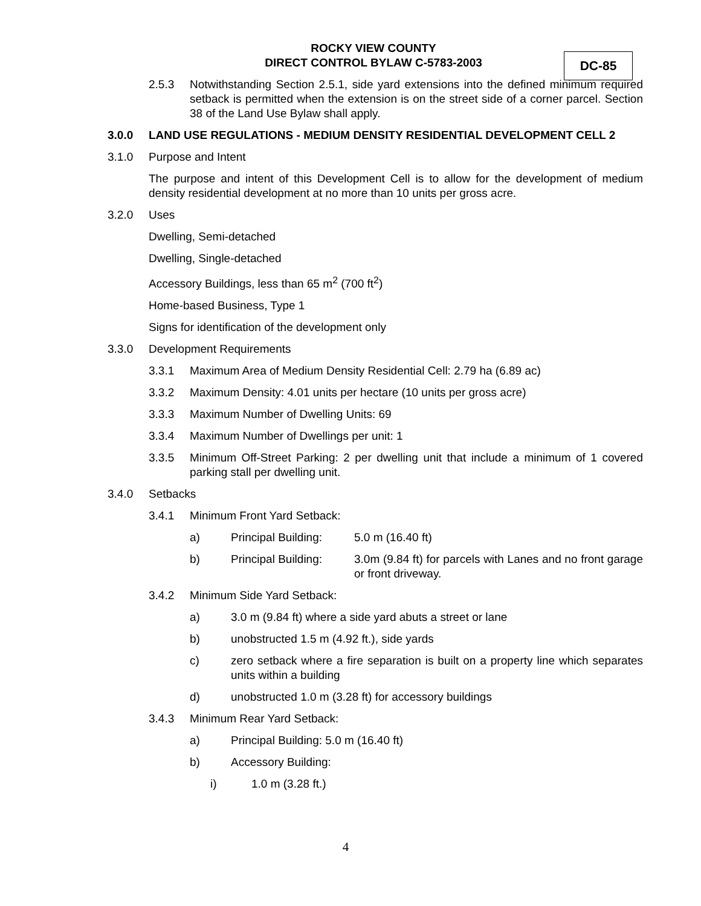ROCKY VIEW COUNTY
DIRECT CONTROL BYLAW C-5783-2003
DC-85
2.5.3 Notwithstanding Section 2.5.1, side yard extensions into the defined minimum required setback is permitted when the extension is on the street side of a corner parcel. Section 38 of the Land Use Bylaw shall apply.
3.0.0 LAND USE REGULATIONS - MEDIUM DENSITY RESIDENTIAL DEVELOPMENT CELL 2
3.1.0 Purpose and Intent
The purpose and intent of this Development Cell is to allow for the development of medium density residential development at no more than 10 units per gross acre.
3.2.0 Uses
Dwelling, Semi-detached
Dwelling, Single-detached
Accessory Buildings, less than 65 m<sup>2</sup> (700 ft<sup>2</sup>)
Home-based Business, Type 1
Signs for identification of the development only
3.3.0 Development Requirements
3.3.1 Maximum Area of Medium Density Residential Cell: 2.79 ha (6.89 ac)
3.3.2 Maximum Density: 4.01 units per hectare (10 units per gross acre)
3.3.3 Maximum Number of Dwelling Units: 69
3.3.4 Maximum Number of Dwellings per unit: 1
3.3.5 Minimum Off-Street Parking: 2 per dwelling unit that include a minimum of 1 covered parking stall per dwelling unit.
3.4.0 Setbacks
3.4.1 Minimum Front Yard Setback:
a) Principal Building:
5.0 m (16.40 ft)
b) Principal Building:
3.0m (9.84 ft) for parcels with Lanes and no front garage or front driveway.
3.4.2 Minimum Side Yard Setback:
a) 3.0 m (9.84 ft) where a side yard abuts a street or lane
b) unobstructed 1.5 m (4.92 ft.), side yards
c) zero setback where a fire separation is built on a property line which separates units within a building
d) unobstructed 1.0 m (3.28 ft) for accessory buildings
3.4.3 Minimum Rear Yard Setback:
a) Principal Building: 5.0 m (16.40 ft)
b) Accessory Building:
i) 1.0 m (3.28 ft.)
4